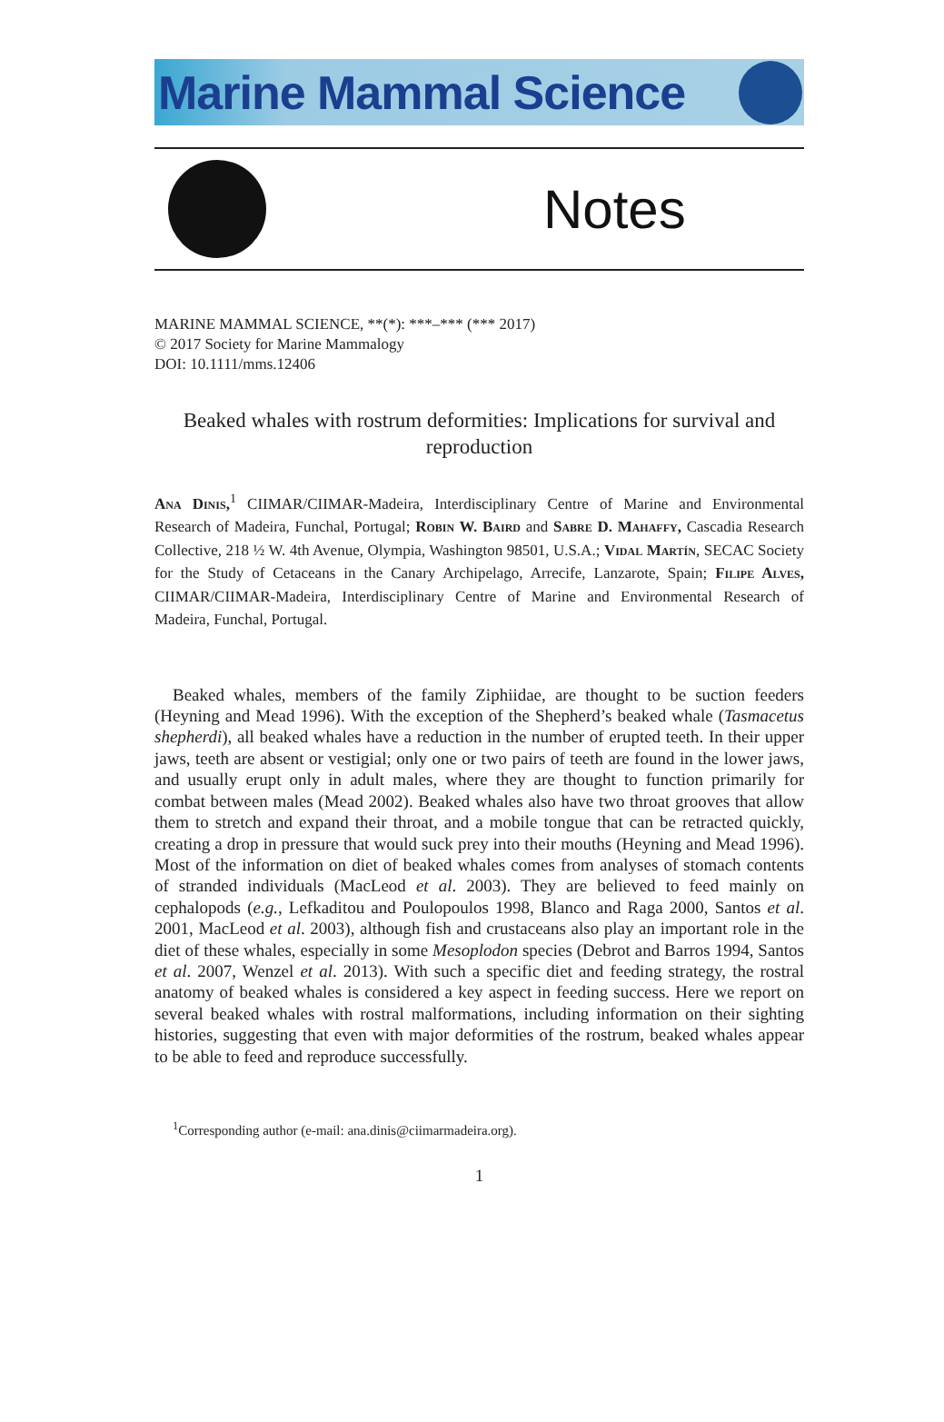Marine Mammal Science
Notes
MARINE MAMMAL SCIENCE, **(*): ***–*** (*** 2017)
© 2017 Society for Marine Mammalogy
DOI: 10.1111/mms.12406
Beaked whales with rostrum deformities: Implications for survival and reproduction
Ana Dinis,<sup>1</sup> CIIMAR/CIIMAR-Madeira, Interdisciplinary Centre of Marine and Environmental Research of Madeira, Funchal, Portugal; Robin W. Baird and Sabre D. Mahaffy, Cascadia Research Collective, 218 ½ W. 4th Avenue, Olympia, Washington 98501, U.S.A.; Vidal Martín, SECAC Society for the Study of Cetaceans in the Canary Archipelago, Arrecife, Lanzarote, Spain; Filipe Alves, CIIMAR/CIIMAR-Madeira, Interdisciplinary Centre of Marine and Environmental Research of Madeira, Funchal, Portugal.
Beaked whales, members of the family Ziphiidae, are thought to be suction feeders (Heyning and Mead 1996). With the exception of the Shepherd’s beaked whale (Tasmacetus shepherdi), all beaked whales have a reduction in the number of erupted teeth. In their upper jaws, teeth are absent or vestigial; only one or two pairs of teeth are found in the lower jaws, and usually erupt only in adult males, where they are thought to function primarily for combat between males (Mead 2002). Beaked whales also have two throat grooves that allow them to stretch and expand their throat, and a mobile tongue that can be retracted quickly, creating a drop in pressure that would suck prey into their mouths (Heyning and Mead 1996). Most of the information on diet of beaked whales comes from analyses of stomach contents of stranded individuals (MacLeod et al. 2003). They are believed to feed mainly on cephalopods (e.g., Lefkaditou and Poulopoulos 1998, Blanco and Raga 2000, Santos et al. 2001, MacLeod et al. 2003), although fish and crustaceans also play an important role in the diet of these whales, especially in some Mesoplodon species (Debrot and Barros 1994, Santos et al. 2007, Wenzel et al. 2013). With such a specific diet and feeding strategy, the rostral anatomy of beaked whales is considered a key aspect in feeding success. Here we report on several beaked whales with rostral malformations, including information on their sighting histories, suggesting that even with major deformities of the rostrum, beaked whales appear to be able to feed and reproduce successfully.
<sup>1</sup> Corresponding author (e-mail: ana.dinis@ciimarmadeira.org).
1